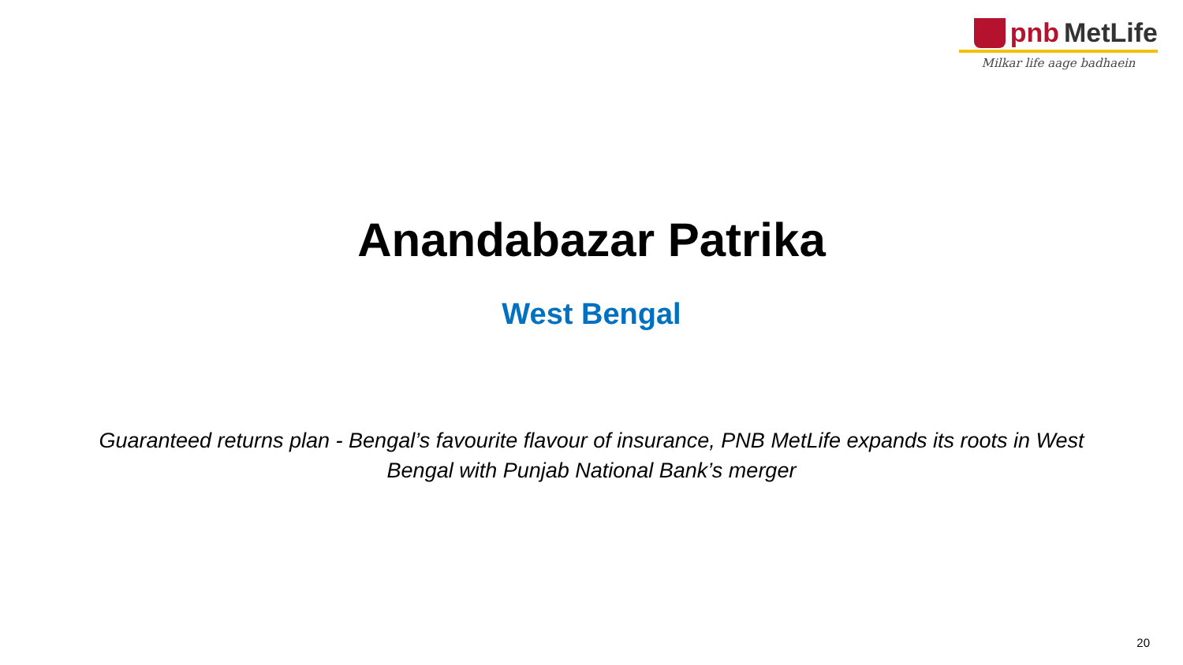pnb MetLife
Milkar life aage badhaein
Anandabazar Patrika
West Bengal
Guaranteed returns plan - Bengal’s favourite flavour of insurance, PNB MetLife expands its roots in West Bengal with Punjab National Bank’s merger
20